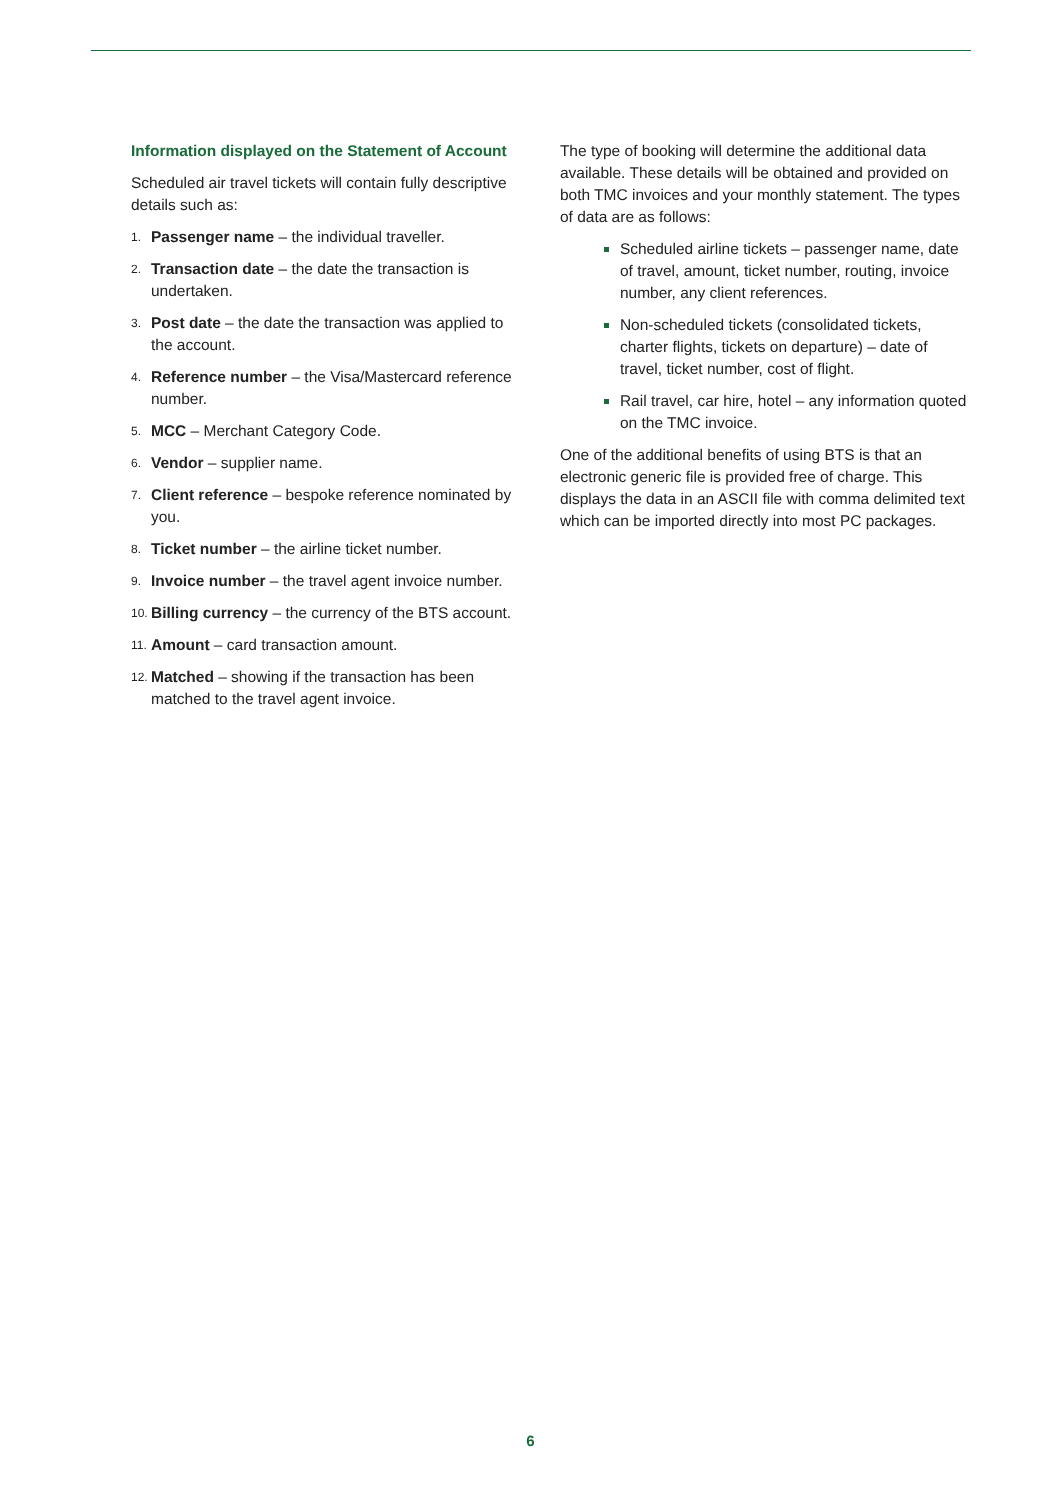Information displayed on the Statement of Account
Scheduled air travel tickets will contain fully descriptive details such as:
1. Passenger name – the individual traveller.
2. Transaction date – the date the transaction is undertaken.
3. Post date – the date the transaction was applied to the account.
4. Reference number – the Visa/Mastercard reference number.
5. MCC – Merchant Category Code.
6. Vendor – supplier name.
7. Client reference – bespoke reference nominated by you.
8. Ticket number – the airline ticket number.
9. Invoice number – the travel agent invoice number.
10. Billing currency – the currency of the BTS account.
11. Amount – card transaction amount.
12. Matched – showing if the transaction has been matched to the travel agent invoice.
The type of booking will determine the additional data available. These details will be obtained and provided on both TMC invoices and your monthly statement. The types of data are as follows:
Scheduled airline tickets – passenger name, date of travel, amount, ticket number, routing, invoice number, any client references.
Non-scheduled tickets (consolidated tickets, charter flights, tickets on departure) – date of travel, ticket number, cost of flight.
Rail travel, car hire, hotel – any information quoted on the TMC invoice.
One of the additional benefits of using BTS is that an electronic generic file is provided free of charge. This displays the data in an ASCII file with comma delimited text which can be imported directly into most PC packages.
6